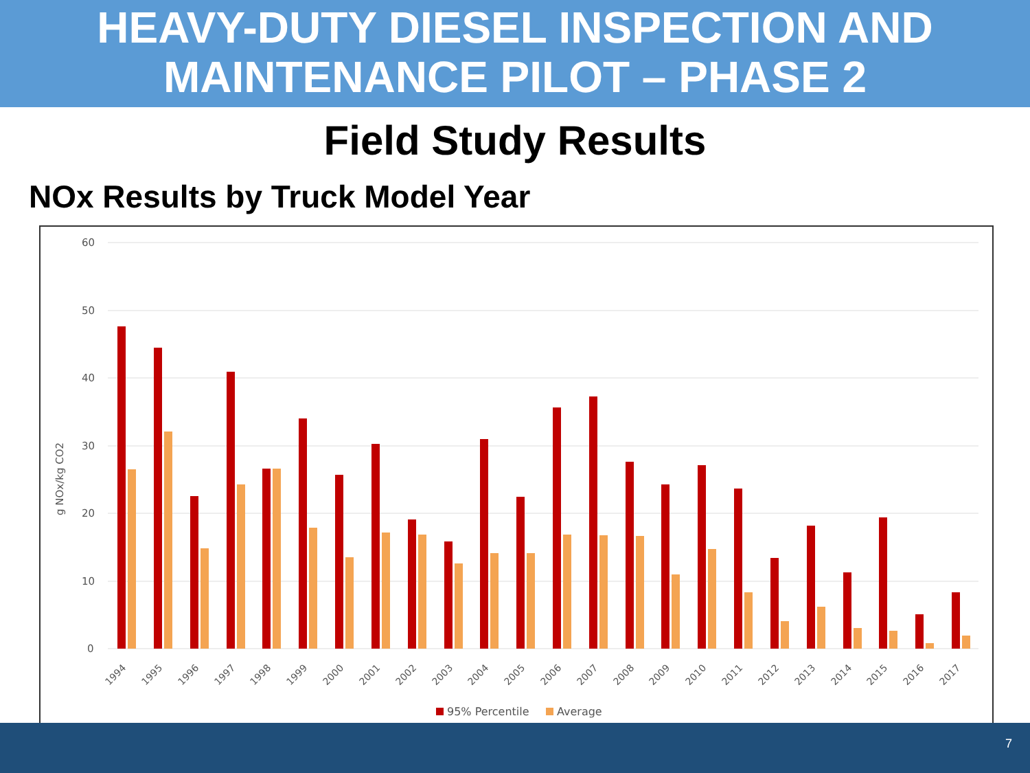HEAVY-DUTY DIESEL INSPECTION AND
MAINTENANCE PILOT – PHASE 2
Field Study Results
NOx Results by Truck Model Year
60
50
40
30
20
10
0
g NOx/kg CO2
1994
1995
1996
1997
1998
1999
2000
2001
2002
2003
2004
2005
2006
2007
2008
2009
2010
2011
2012
2013
2014
2015
2016
2017
95% Percentile
Average
7